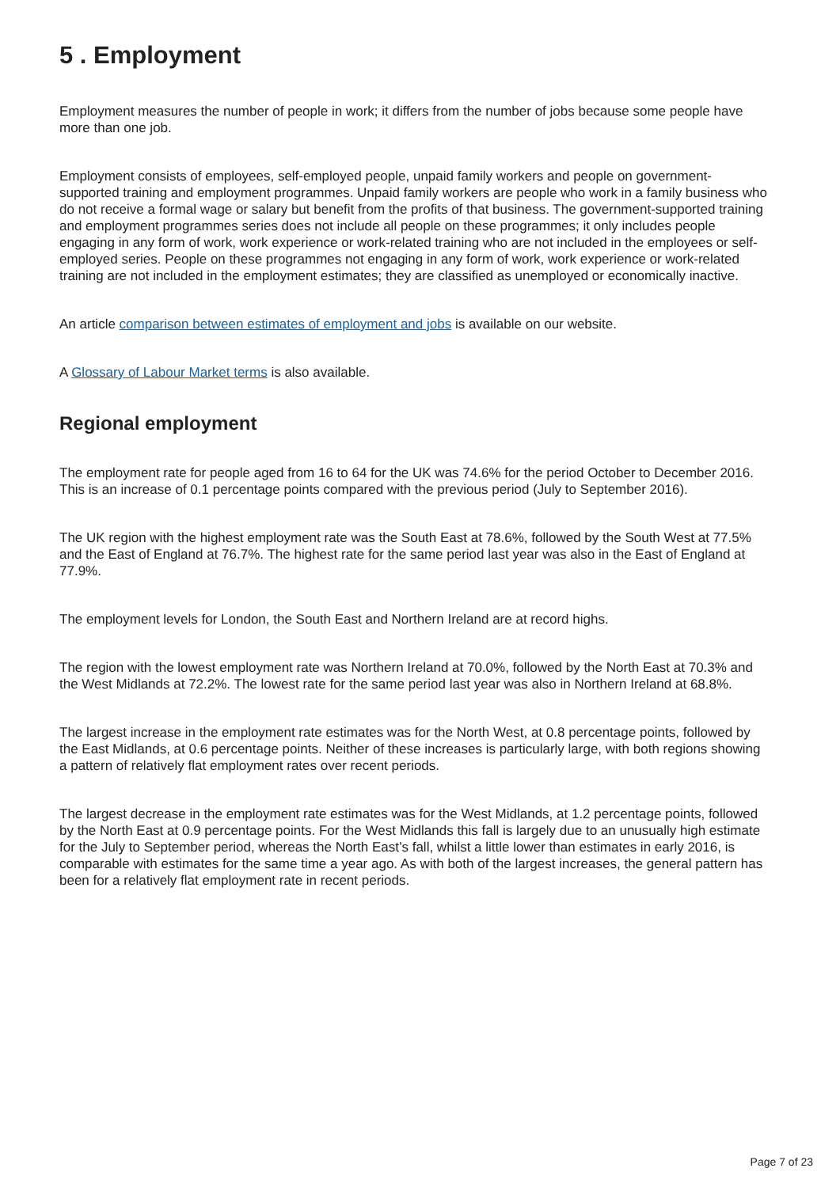5 . Employment
Employment measures the number of people in work; it differs from the number of jobs because some people have more than one job.
Employment consists of employees, self-employed people, unpaid family workers and people on government-supported training and employment programmes. Unpaid family workers are people who work in a family business who do not receive a formal wage or salary but benefit from the profits of that business. The government-supported training and employment programmes series does not include all people on these programmes; it only includes people engaging in any form of work, work experience or work-related training who are not included in the employees or self-employed series. People on these programmes not engaging in any form of work, work experience or work-related training are not included in the employment estimates; they are classified as unemployed or economically inactive.
An article comparison between estimates of employment and jobs is available on our website.
A Glossary of Labour Market terms is also available.
Regional employment
The employment rate for people aged from 16 to 64 for the UK was 74.6% for the period October to December 2016. This is an increase of 0.1 percentage points compared with the previous period (July to September 2016).
The UK region with the highest employment rate was the South East at 78.6%, followed by the South West at 77.5% and the East of England at 76.7%. The highest rate for the same period last year was also in the East of England at 77.9%.
The employment levels for London, the South East and Northern Ireland are at record highs.
The region with the lowest employment rate was Northern Ireland at 70.0%, followed by the North East at 70.3% and the West Midlands at 72.2%. The lowest rate for the same period last year was also in Northern Ireland at 68.8%.
The largest increase in the employment rate estimates was for the North West, at 0.8 percentage points, followed by the East Midlands, at 0.6 percentage points. Neither of these increases is particularly large, with both regions showing a pattern of relatively flat employment rates over recent periods.
The largest decrease in the employment rate estimates was for the West Midlands, at 1.2 percentage points, followed by the North East at 0.9 percentage points. For the West Midlands this fall is largely due to an unusually high estimate for the July to September period, whereas the North East’s fall, whilst a little lower than estimates in early 2016, is comparable with estimates for the same time a year ago. As with both of the largest increases, the general pattern has been for a relatively flat employment rate in recent periods.
Page 7 of 23